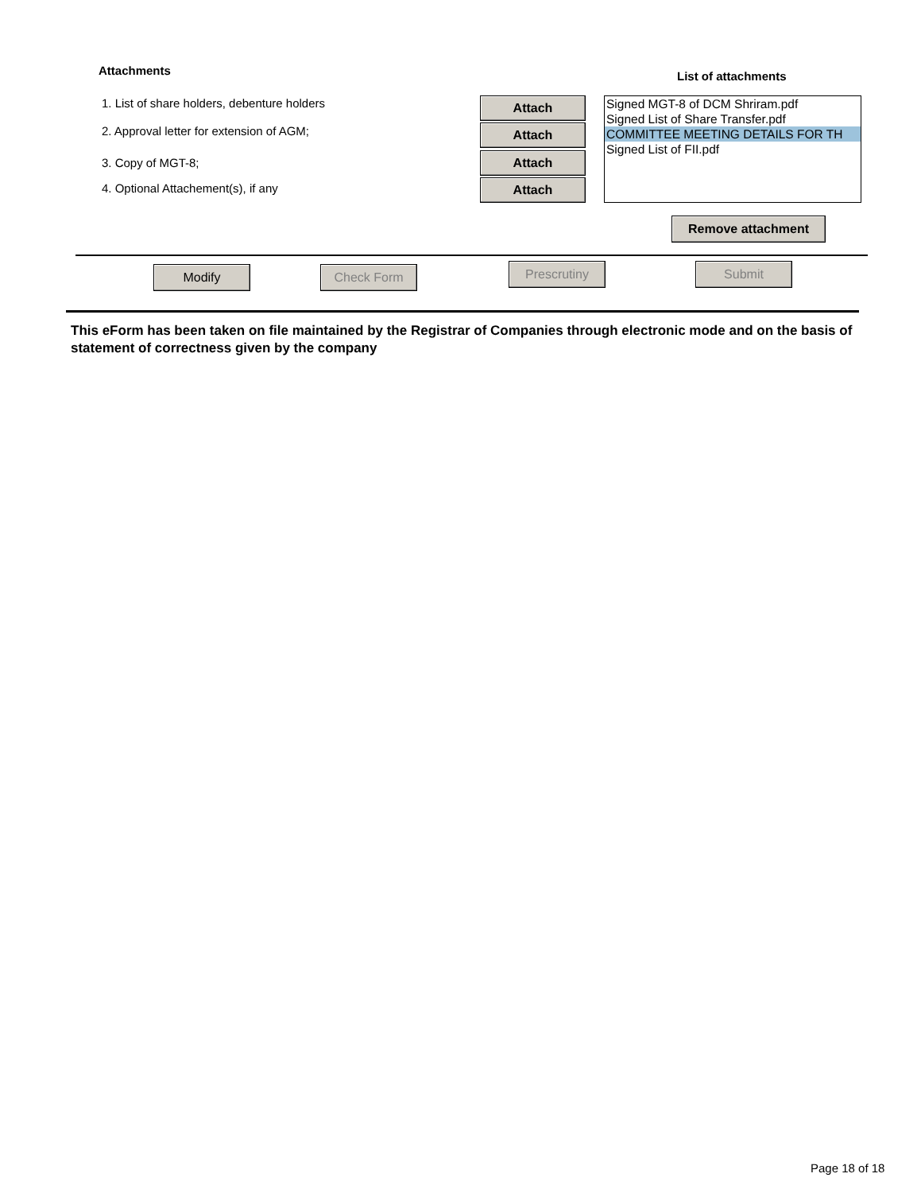Attachments List of attachments
1. List of share holders, debenture holders
2. Approval letter for extension of AGM;
3. Copy of MGT-8;
4. Optional Attachement(s), if any
Attach
Attach
Attach
Attach
Signed MGT-8 of DCM Shriram.pdf
Signed List of Share Transfer.pdf
COMMITTEE MEETING DETAILS FOR TH
Signed List of FII.pdf
Remove attachment
Modify Check Form Prescrutiny Submit
This eForm has been taken on file maintained by the Registrar of Companies through electronic mode and on the basis of statement of correctness given by the company
Page 18 of 18